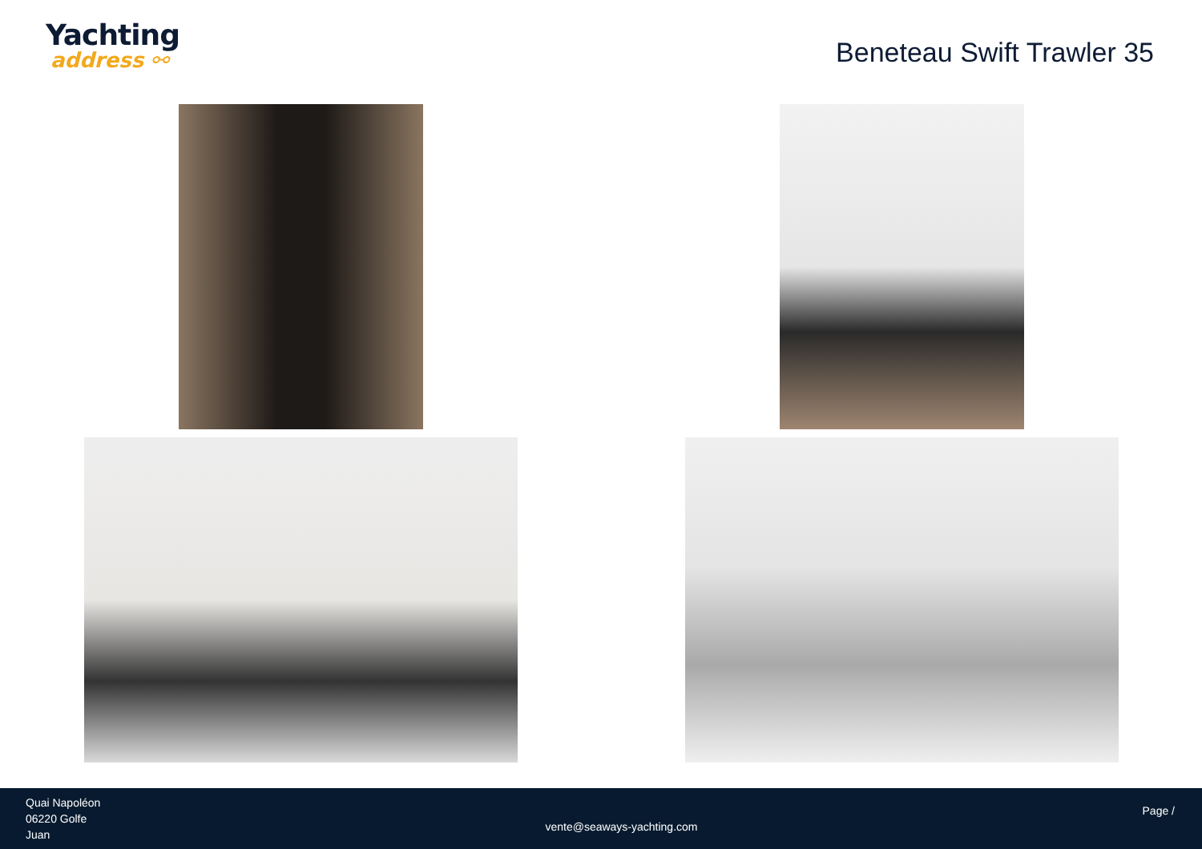Yachting
address ⚯
Beneteau Swift Trawler 35
Quai Napoléon
06220 Golfe
Juan
vente@seaways-yachting.com
Page /